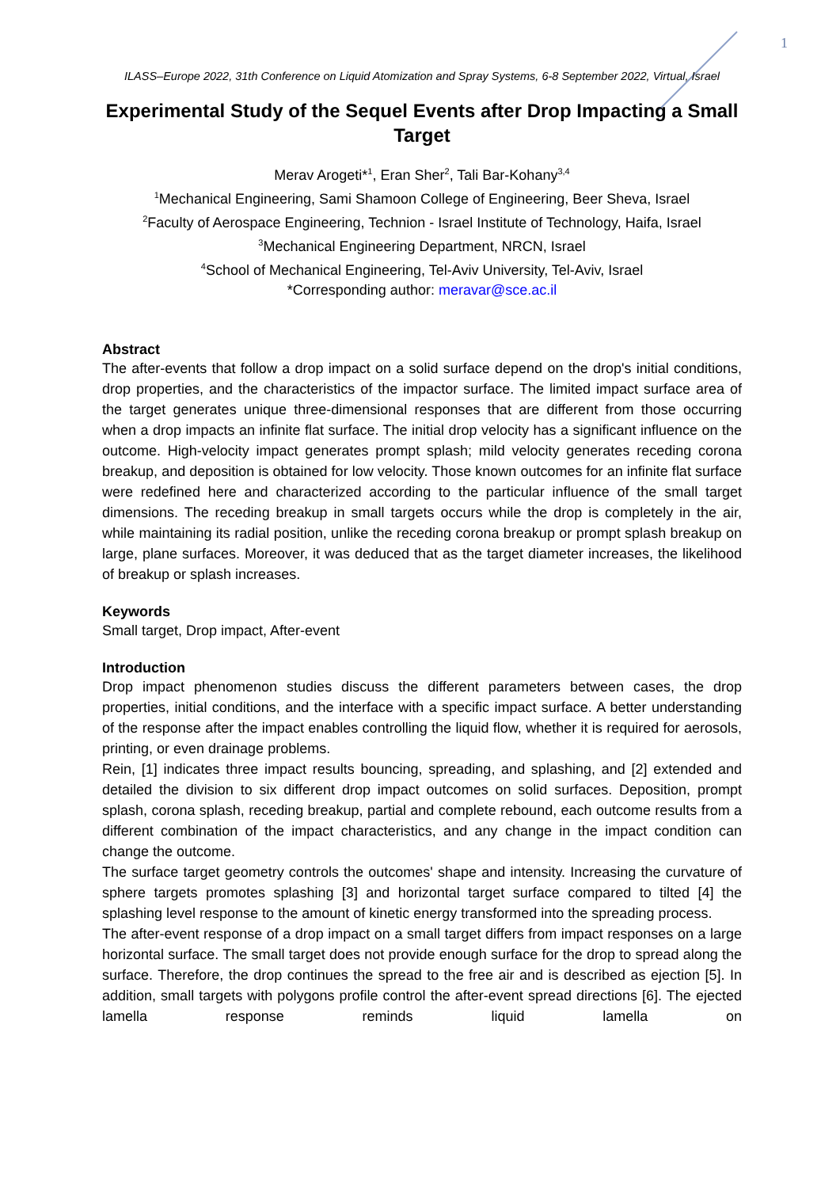1
ILASS–Europe 2022, 31th Conference on Liquid Atomization and Spray Systems, 6-8 September 2022, Virtual, Israel
Experimental Study of the Sequel Events after Drop Impacting a Small Target
Merav Arogeti*<sup>1</sup>, Eran Sher<sup>2</sup>, Tali Bar-Kohany<sup>3,4</sup>
<sup>1</sup> Mechanical Engineering, Sami Shamoon College of Engineering, Beer Sheva, Israel
<sup>2</sup> Faculty of Aerospace Engineering, Technion - Israel Institute of Technology, Haifa, Israel
<sup>3</sup> Mechanical Engineering Department, NRCN, Israel
<sup>4</sup> School of Mechanical Engineering, Tel-Aviv University, Tel-Aviv, Israel
*Corresponding author: meravar@sce.ac.il
Abstract
The after-events that follow a drop impact on a solid surface depend on the drop's initial conditions, drop properties, and the characteristics of the impactor surface. The limited impact surface area of the target generates unique three-dimensional responses that are different from those occurring when a drop impacts an infinite flat surface. The initial drop velocity has a significant influence on the outcome. High-velocity impact generates prompt splash; mild velocity generates receding corona breakup, and deposition is obtained for low velocity. Those known outcomes for an infinite flat surface were redefined here and characterized according to the particular influence of the small target dimensions. The receding breakup in small targets occurs while the drop is completely in the air, while maintaining its radial position, unlike the receding corona breakup or prompt splash breakup on large, plane surfaces. Moreover, it was deduced that as the target diameter increases, the likelihood of breakup or splash increases.
Keywords
Small target, Drop impact, After-event
Introduction
Drop impact phenomenon studies discuss the different parameters between cases, the drop properties, initial conditions, and the interface with a specific impact surface. A better understanding of the response after the impact enables controlling the liquid flow, whether it is required for aerosols, printing, or even drainage problems.
Rein, [1] indicates three impact results bouncing, spreading, and splashing, and [2] extended and detailed the division to six different drop impact outcomes on solid surfaces. Deposition, prompt splash, corona splash, receding breakup, partial and complete rebound, each outcome results from a different combination of the impact characteristics, and any change in the impact condition can change the outcome.
The surface target geometry controls the outcomes' shape and intensity. Increasing the curvature of sphere targets promotes splashing [3] and horizontal target surface compared to tilted [4] the splashing level response to the amount of kinetic energy transformed into the spreading process.
The after-event response of a drop impact on a small target differs from impact responses on a large horizontal surface. The small target does not provide enough surface for the drop to spread along the surface. Therefore, the drop continues the spread to the free air and is described as ejection [5]. In addition, small targets with polygons profile control the after-event spread directions [6]. The ejected lamella response reminds liquid lamella on